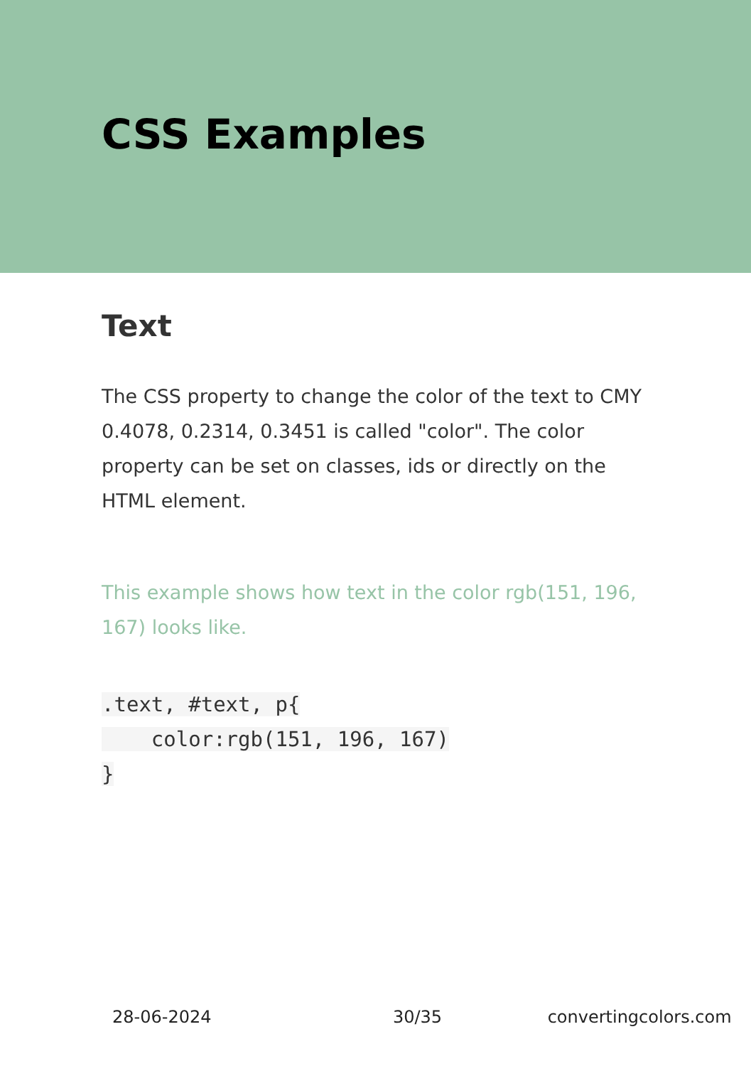CSS Examples
Text
The CSS property to change the color of the text to CMY 0.4078, 0.2314, 0.3451 is called "color". The color property can be set on classes, ids or directly on the HTML element.
This example shows how text in the color rgb(151, 196, 167) looks like.
.text, #text, p{
    color:rgb(151, 196, 167)
}
28-06-2024 30/35 convertingcolors.com